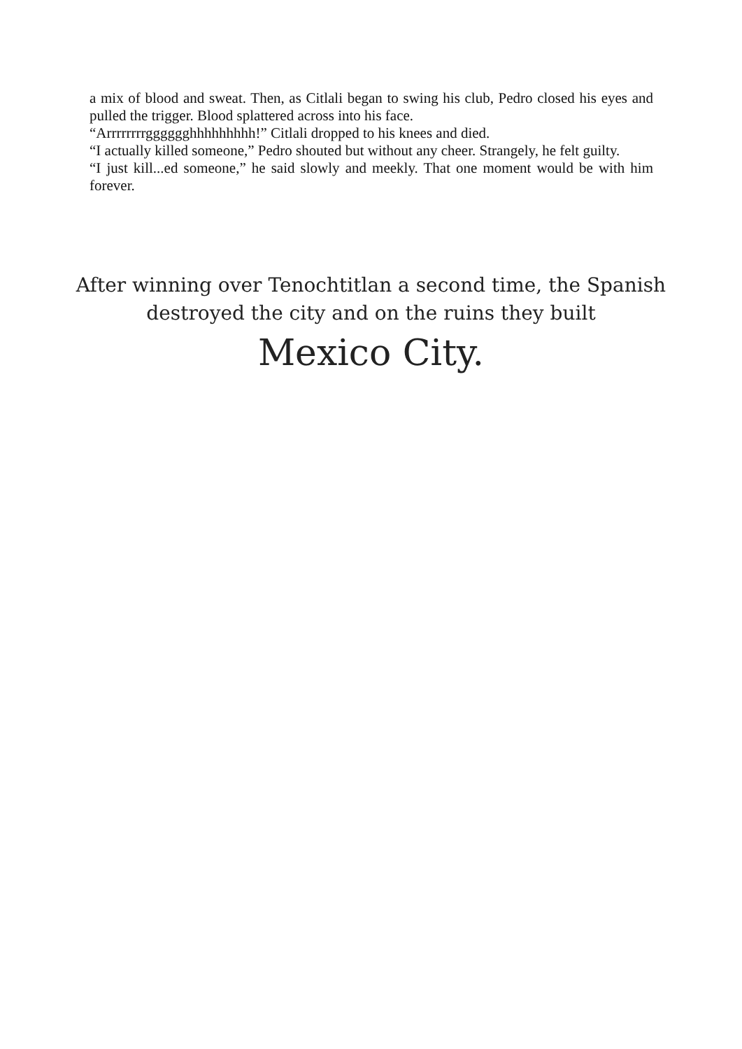a mix of blood and sweat. Then, as Citlali began to swing his club, Pedro closed his eyes and pulled the trigger. Blood splattered across into his face.
“Arrrrrrrrgggggghhhhhhhhh!” Citlali dropped to his knees and died.
“I actually killed someone,” Pedro shouted but without any cheer. Strangely, he felt guilty.
“I just kill...ed someone,” he said slowly and meekly. That one moment would be with him forever.
After winning over Tenochtitlan a second time, the Spanish destroyed the city and on the ruins they built
Mexico City.